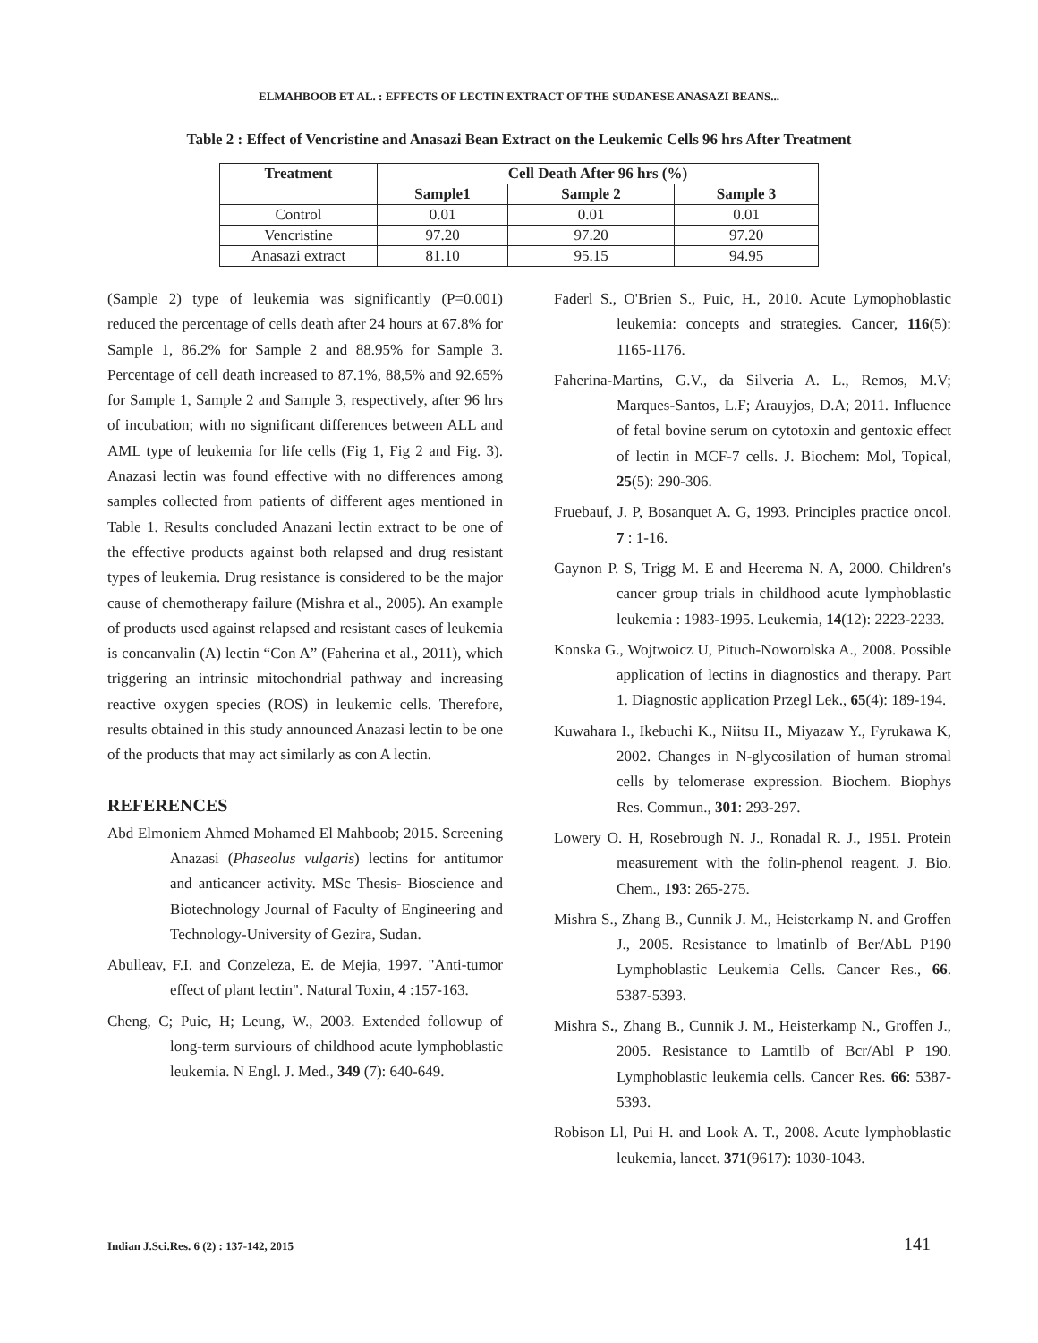ELMAHBOOB ET AL. : EFFECTS OF LECTIN EXTRACT OF THE SUDANESE ANASAZI BEANS...
Table 2 : Effect of Vencristine and Anasazi Bean Extract on the Leukemic Cells 96 hrs After Treatment
| Treatment | Cell Death After 96 hrs (%) | | |
| --- | --- | --- | --- |
| | Sample1 | Sample 2 | Sample 3 |
| Control | 0.01 | 0.01 | 0.01 |
| Vencristine | 97.20 | 97.20 | 97.20 |
| Anasazi extract | 81.10 | 95.15 | 94.95 |
(Sample 2) type of leukemia was significantly (P=0.001) reduced the percentage of cells death after 24 hours at 67.8% for Sample 1, 86.2% for Sample 2 and 88.95% for Sample 3. Percentage of cell death increased to 87.1%, 88,5% and 92.65% for Sample 1, Sample 2 and Sample 3, respectively, after 96 hrs of incubation; with no significant differences between ALL and AML type of leukemia for life cells (Fig 1, Fig 2 and Fig. 3). Anazasi lectin was found effective with no differences among samples collected from patients of different ages mentioned in Table 1. Results concluded Anazani lectin extract to be one of the effective products against both relapsed and drug resistant types of leukemia. Drug resistance is considered to be the major cause of chemotherapy failure (Mishra et al., 2005). An example of products used against relapsed and resistant cases of leukemia is concanvalin (A) lectin “Con A” (Faherina et al., 2011), which triggering an intrinsic mitochondrial pathway and increasing reactive oxygen species (ROS) in leukemic cells. Therefore, results obtained in this study announced Anazasi lectin to be one of the products that may act similarly as con A lectin.
REFERENCES
Abd Elmoniem Ahmed Mohamed El Mahboob; 2015. Screening Anazasi (Phaseolus vulgaris) lectins for antitumor and anticancer activity. MSc Thesis- Bioscience and Biotechnology Journal of Faculty of Engineering and Technology-University of Gezira, Sudan.
Abulleav, F.I. and Conzeleza, E. de Mejia, 1997. "Anti-tumor effect of plant lectin". Natural Toxin, 4 :157-163.
Cheng, C; Puic, H; Leung, W., 2003. Extended followup of long-term surviours of childhood acute lymphoblastic leukemia. N Engl. J. Med., 349 (7): 640-649.
Faderl S., O'Brien S., Puic, H., 2010. Acute Lymophoblastic leukemia: concepts and strategies. Cancer, 116(5): 1165-1176.
Faherina-Martins, G.V., da Silveria A. L., Remos, M.V; Marques-Santos, L.F; Arauyjos, D.A; 2011. Influence of fetal bovine serum on cytotoxin and gentoxic effect of lectin in MCF-7 cells. J. Biochem: Mol, Topical, 25(5): 290-306.
Fruebauf, J. P, Bosanquet A. G, 1993. Principles practice oncol. 7 : 1-16.
Gaynon P. S, Trigg M. E and Heerema N. A, 2000. Children's cancer group trials in childhood acute lymphoblastic leukemia : 1983-1995. Leukemia, 14(12): 2223-2233.
Konska G., Wojtwoicz U, Pituch-Noworolska A., 2008. Possible application of lectins in diagnostics and therapy. Part 1. Diagnostic application Przegl Lek., 65(4): 189-194.
Kuwahara I., Ikebuchi K., Niitsu H., Miyazaw Y., Fyrukawa K, 2002. Changes in N-glycosilation of human stromal cells by telomerase expression. Biochem. Biophys Res. Commun., 301: 293-297.
Lowery O. H, Rosebrough N. J., Ronadal R. J., 1951. Protein measurement with the folin-phenol reagent. J. Bio. Chem., 193: 265-275.
Mishra S., Zhang B., Cunnik J. M., Heisterkamp N. and Groffen J., 2005. Resistance to lmatinlb of Ber/AbL P190 Lymphoblastic Leukemia Cells. Cancer Res., 66. 5387-5393.
Mishra S., Zhang B., Cunnik J. M., Heisterkamp N., Groffen J., 2005. Resistance to Lamtilb of Bcr/Abl P 190. Lymphoblastic leukemia cells. Cancer Res. 66: 5387-5393.
Robison Ll, Pui H. and Look A. T., 2008. Acute lymphoblastic leukemia, lancet. 371(9617): 1030-1043.
Indian J.Sci.Res. 6 (2) : 137-142, 2015 141